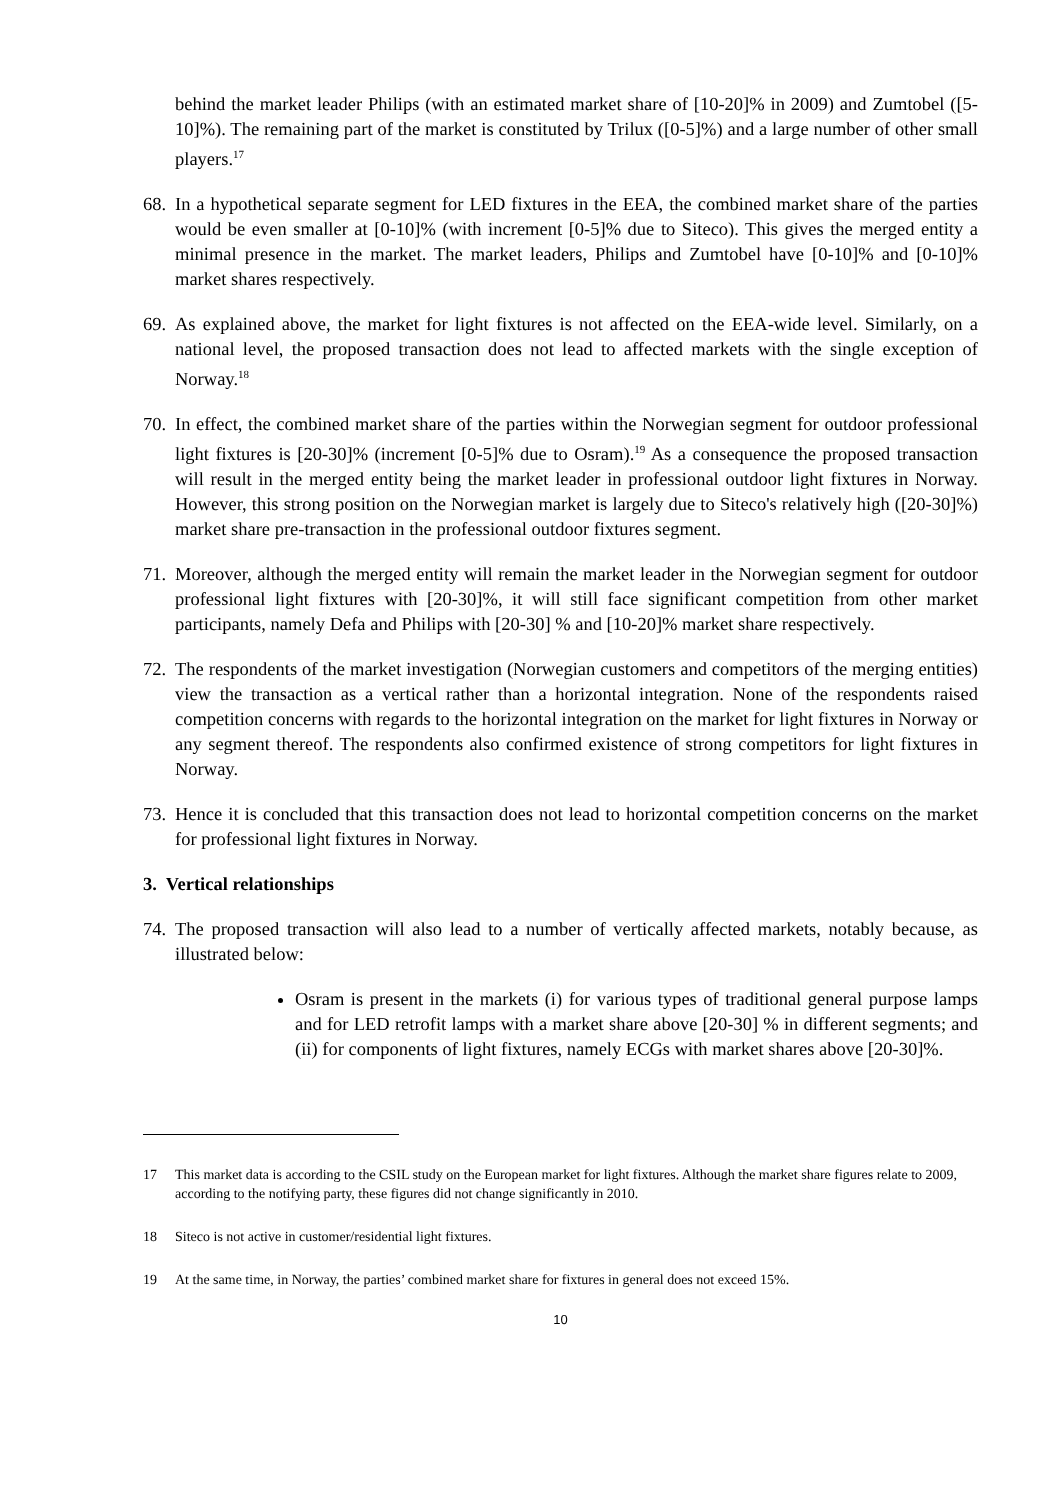behind the market leader Philips (with an estimated market share of [10-20]% in 2009) and Zumtobel ([5-10]%). The remaining part of the market is constituted by Trilux ([0-5]%) and a large number of other small players.<sup>17</sup>
68.
In a hypothetical separate segment for LED fixtures in the EEA, the combined market share of the parties would be even smaller at [0-10]% (with increment [0-5]% due to Siteco). This gives the merged entity a minimal presence in the market. The market leaders, Philips and Zumtobel have [0-10]% and [0-10]% market shares respectively.
69.
As explained above, the market for light fixtures is not affected on the EEA-wide level. Similarly, on a national level, the proposed transaction does not lead to affected markets with the single exception of Norway.<sup>18</sup>
70.
In effect, the combined market share of the parties within the Norwegian segment for outdoor professional light fixtures is [20-30]% (increment [0-5]% due to Osram).<sup>19</sup> As a consequence the proposed transaction will result in the merged entity being the market leader in professional outdoor light fixtures in Norway. However, this strong position on the Norwegian market is largely due to Siteco's relatively high ([20-30]%) market share pre-transaction in the professional outdoor fixtures segment.
71.
Moreover, although the merged entity will remain the market leader in the Norwegian segment for outdoor professional light fixtures with [20-30]%, it will still face significant competition from other market participants, namely Defa and Philips with [20-30] % and [10-20]% market share respectively.
72.
The respondents of the market investigation (Norwegian customers and competitors of the merging entities) view the transaction as a vertical rather than a horizontal integration. None of the respondents raised competition concerns with regards to the horizontal integration on the market for light fixtures in Norway or any segment thereof. The respondents also confirmed existence of strong competitors for light fixtures in Norway.
73.
Hence it is concluded that this transaction does not lead to horizontal competition concerns on the market for professional light fixtures in Norway.
3. Vertical relationships
74.
The proposed transaction will also lead to a number of vertically affected markets, notably because, as illustrated below:
Osram is present in the markets (i) for various types of traditional general purpose lamps and for LED retrofit lamps with a market share above [20-30] % in different segments; and (ii) for components of light fixtures, namely ECGs with market shares above [20-30]%.
17 This market data is according to the CSIL study on the European market for light fixtures. Although the market share figures relate to 2009, according to the notifying party, these figures did not change significantly in 2010.
18 Siteco is not active in customer/residential light fixtures.
19 At the same time, in Norway, the parties’ combined market share for fixtures in general does not exceed 15%.
10